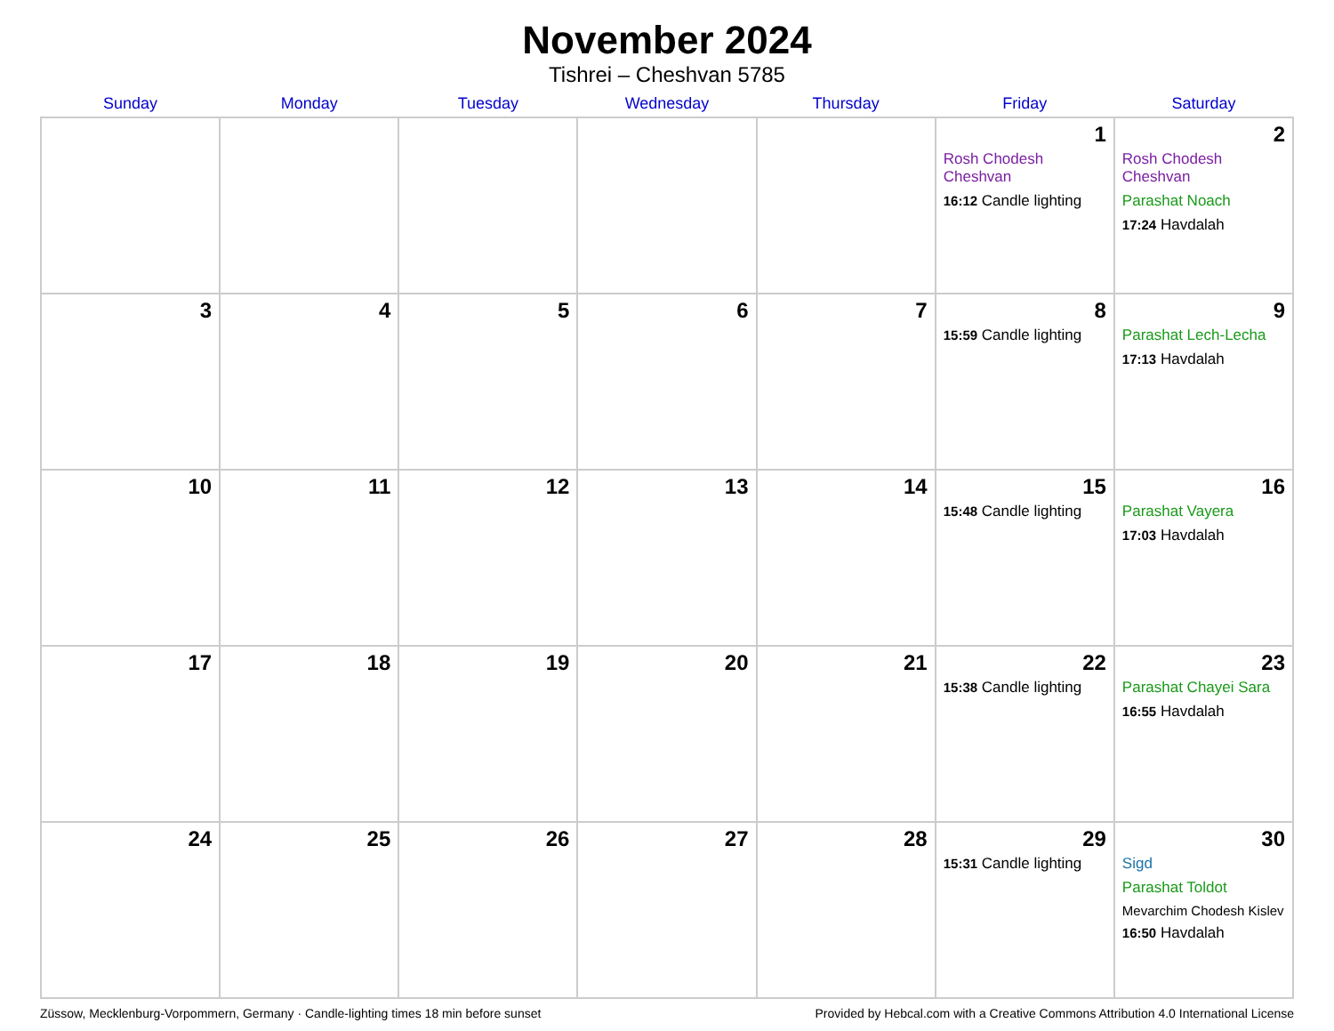November 2024
Tishrei – Cheshvan 5785
| Sunday | Monday | Tuesday | Wednesday | Thursday | Friday | Saturday |
| --- | --- | --- | --- | --- | --- | --- |
| | | | | | 1 Rosh Chodesh Cheshvan 16:12 Candle lighting | 2 Rosh Chodesh Cheshvan Parashat Noach 17:24 Havdalah |
| 3 | 4 | 5 | 6 | 7 | 8 15:59 Candle lighting | 9 Parashat Lech-Lecha 17:13 Havdalah |
| 10 | 11 | 12 | 13 | 14 | 15 15:48 Candle lighting | 16 Parashat Vayera 17:03 Havdalah |
| 17 | 18 | 19 | 20 | 21 | 22 15:38 Candle lighting | 23 Parashat Chayei Sara 16:55 Havdalah |
| 24 | 25 | 26 | 27 | 28 | 29 15:31 Candle lighting | 30 Sigd Parashat Toldot Mevarchim Chodesh Kislev 16:50 Havdalah |
Züssow, Mecklenburg-Vorpommern, Germany · Candle-lighting times 18 min before sunset Provided by Hebcal.com with a Creative Commons Attribution 4.0 International License